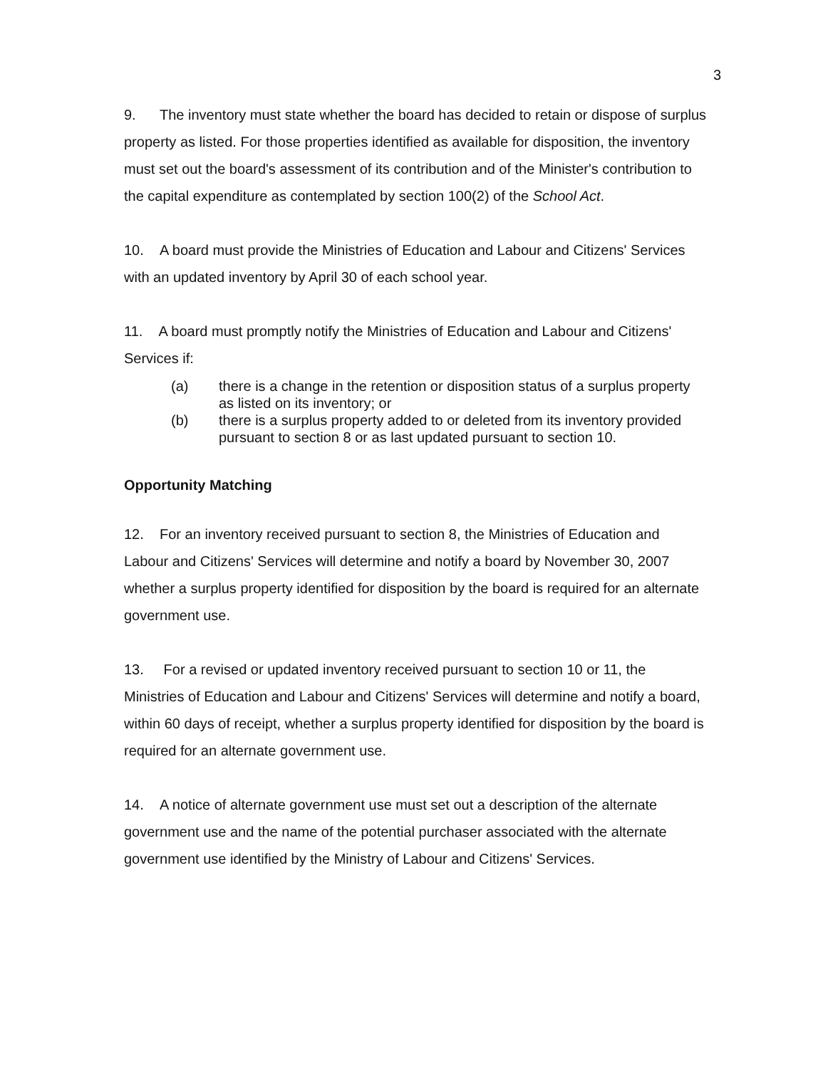3
9. The inventory must state whether the board has decided to retain or dispose of surplus property as listed. For those properties identified as available for disposition, the inventory must set out the board's assessment of its contribution and of the Minister's contribution to the capital expenditure as contemplated by section 100(2) of the School Act.
10. A board must provide the Ministries of Education and Labour and Citizens' Services with an updated inventory by April 30 of each school year.
11. A board must promptly notify the Ministries of Education and Labour and Citizens' Services if:
(a) there is a change in the retention or disposition status of a surplus property as listed on its inventory; or
(b) there is a surplus property added to or deleted from its inventory provided pursuant to section 8 or as last updated pursuant to section 10.
Opportunity Matching
12. For an inventory received pursuant to section 8, the Ministries of Education and Labour and Citizens' Services will determine and notify a board by November 30, 2007 whether a surplus property identified for disposition by the board is required for an alternate government use.
13. For a revised or updated inventory received pursuant to section 10 or 11, the Ministries of Education and Labour and Citizens' Services will determine and notify a board, within 60 days of receipt, whether a surplus property identified for disposition by the board is required for an alternate government use.
14. A notice of alternate government use must set out a description of the alternate government use and the name of the potential purchaser associated with the alternate government use identified by the Ministry of Labour and Citizens' Services.